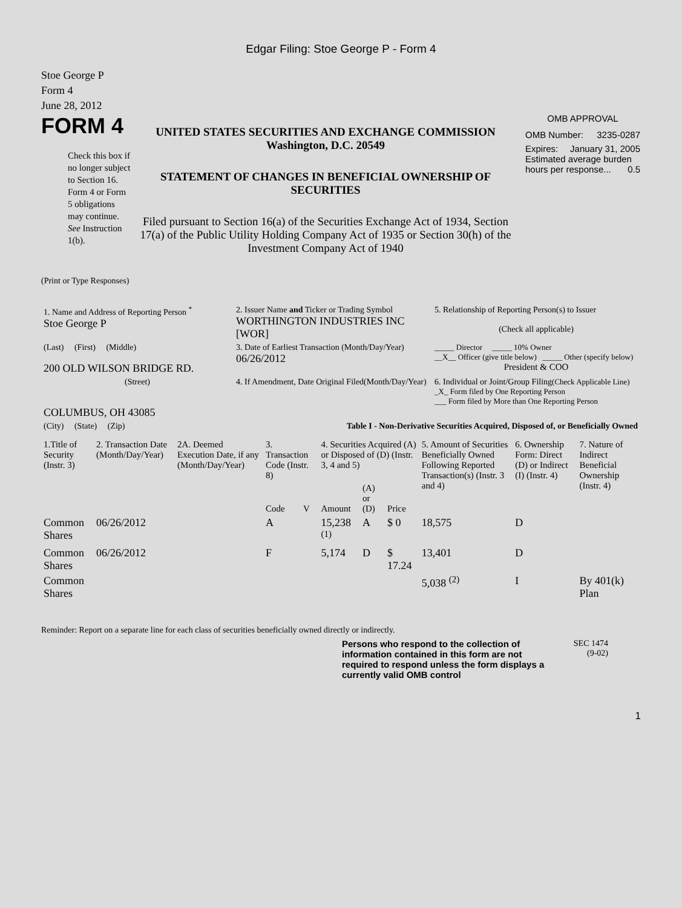Edgar Filing: Stoe George P - Form 4
Stoe George P
Form 4
June 28, 2012
FORM 4
Check this box if no longer subject to Section 16. Form 4 or Form 5 obligations may continue. See Instruction 1(b).
UNITED STATES SECURITIES AND EXCHANGE COMMISSION
Washington, D.C. 20549
STATEMENT OF CHANGES IN BENEFICIAL OWNERSHIP OF SECURITIES
Filed pursuant to Section 16(a) of the Securities Exchange Act of 1934, Section 17(a) of the Public Utility Holding Company Act of 1935 or Section 30(h) of the Investment Company Act of 1940
OMB APPROVAL
OMB Number: 3235-0287
Expires: January 31, 2005
Estimated average burden hours per response... 0.5
(Print or Type Responses)
| 1. Name and Address of Reporting Person <sup>*</sup> Stoe George P | 2. Issuer Name and Ticker or Trading Symbol WORTHINGTON INDUSTRIES INC [WOR] | 5. Relationship of Reporting Person(s) to Issuer (Check all applicable) |
| (Last) (First) (Middle) 200 OLD WILSON BRIDGE RD. | 3. Date of Earliest Transaction (Month/Day/Year) 06/26/2012 | _____ Director _____ 10% Owner __X__ Officer (give title below) _____ Other (specify below) President & COO |
| (Street) COLUMBUS, OH 43085 | 4. If Amendment, Date Original Filed(Month/Day/Year) | 6. Individual or Joint/Group Filing (Check Applicable Line) _X_ Form filed by One Reporting Person ___ Form filed by More than One Reporting Person |
| (City) (State) (Zip) | Table I - Non-Derivative Securities Acquired, Disposed of, or Beneficially Owned | |
| 1.Title of Security (Instr. 3) | 2. Transaction Date (Month/Day/Year) | 2A. Deemed Execution Date, if any (Month/Day/Year) | 3. Transaction Code (Instr. 8) | | 4. Securities Acquired (A) or Disposed of (D) (Instr. 3, 4 and 5) | | | 5. Amount of Securities Beneficially Owned Following Reported Transaction(s) (Instr. 3 and 4) | 6. Ownership Form: Direct (D) or Indirect (I) (Instr. 4) | 7. Nature of Indirect Beneficial Ownership (Instr. 4) |
| --- | --- | --- | --- | --- | --- | --- | --- | --- | --- | --- |
| | | | Code | V | Amount | (A) or (D) | Price | | | |
| Common Shares | 06/26/2012 | | A | | 15,238 <sup>(1)</sup> | A | $ 0 | 18,575 | D | |
| Common Shares | 06/26/2012 | | F | | 5,174 | D | $ 17.24 | 13,401 | D | |
| Common Shares | | | | | | | | 5,038 <sup>(2)</sup> | I | By 401(k) Plan |
Reminder: Report on a separate line for each class of securities beneficially owned directly or indirectly.
Persons who respond to the collection of information contained in this form are not required to respond unless the form displays a currently valid OMB control
SEC 1474
(9-02)
1